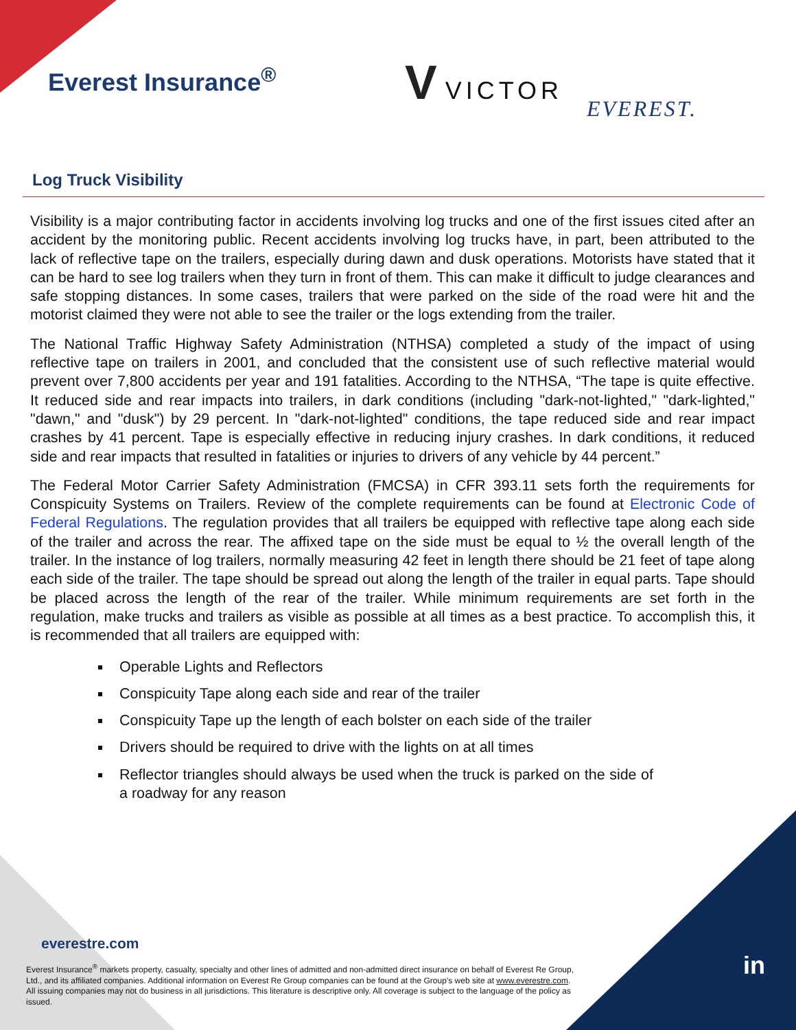Everest Insurance<sup>®</sup> V VICTOR
EVEREST.
Log Truck Visibility
Visibility is a major contributing factor in accidents involving log trucks and one of the first issues cited after an accident by the monitoring public. Recent accidents involving log trucks have, in part, been attributed to the lack of reflective tape on the trailers, especially during dawn and dusk operations. Motorists have stated that it can be hard to see log trailers when they turn in front of them. This can make it difficult to judge clearances and safe stopping distances. In some cases, trailers that were parked on the side of the road were hit and the motorist claimed they were not able to see the trailer or the logs extending from the trailer.
The National Traffic Highway Safety Administration (NTHSA) completed a study of the impact of using reflective tape on trailers in 2001, and concluded that the consistent use of such reflective material would prevent over 7,800 accidents per year and 191 fatalities. According to the NTHSA, “The tape is quite effective. It reduced side and rear impacts into trailers, in dark conditions (including "dark-not-lighted," "dark-lighted," "dawn," and "dusk") by 29 percent. In "dark-not-lighted" conditions, the tape reduced side and rear impact crashes by 41 percent. Tape is especially effective in reducing injury crashes. In dark conditions, it reduced side and rear impacts that resulted in fatalities or injuries to drivers of any vehicle by 44 percent.”
The Federal Motor Carrier Safety Administration (FMCSA) in CFR 393.11 sets forth the requirements for Conspicuity Systems on Trailers. Review of the complete requirements can be found at Electronic Code of Federal Regulations. The regulation provides that all trailers be equipped with reflective tape along each side of the trailer and across the rear. The affixed tape on the side must be equal to ½ the overall length of the trailer. In the instance of log trailers, normally measuring 42 feet in length there should be 21 feet of tape along each side of the trailer. The tape should be spread out along the length of the trailer in equal parts. Tape should be placed across the length of the rear of the trailer. While minimum requirements are set forth in the regulation, make trucks and trailers as visible as possible at all times as a best practice. To accomplish this, it is recommended that all trailers are equipped with:
Operable Lights and Reflectors
Conspicuity Tape along each side and rear of the trailer
Conspicuity Tape up the length of each bolster on each side of the trailer
Drivers should be required to drive with the lights on at all times
Reflector triangles should always be used when the truck is parked on the side of a roadway for any reason
everestre.com
Everest Insurance<sup>®</sup> markets property, casualty, specialty and other lines of admitted and non-admitted direct insurance on behalf of Everest Re Group, Ltd., and its affiliated companies. Additional information on Everest Re Group companies can be found at the Group’s web site at www.everestre.com. All issuing companies may not do business in all jurisdictions. This literature is descriptive only. All coverage is subject to the language of the policy as issued.
in